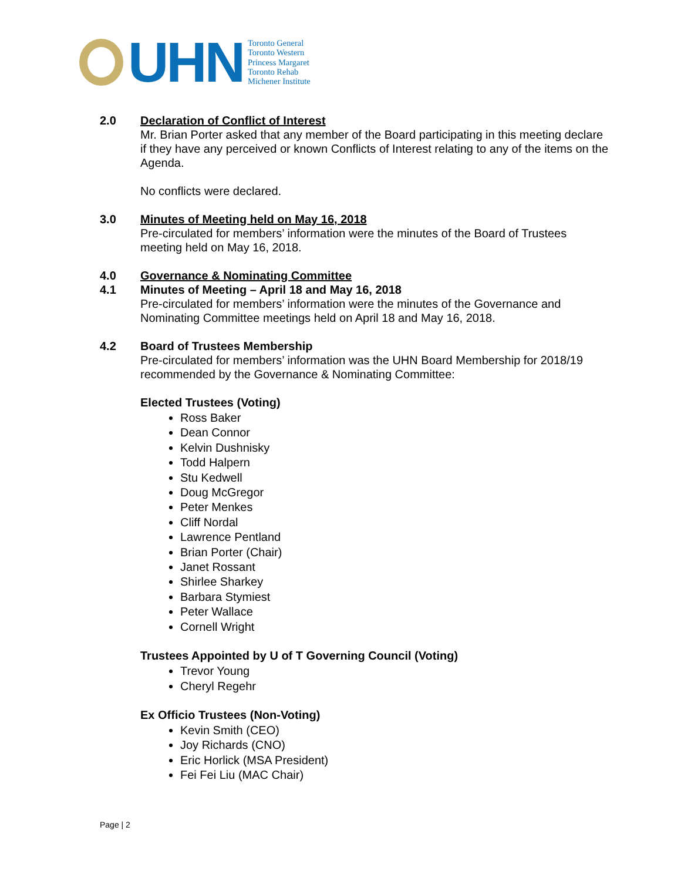UHN
Toronto General
Toronto Western
Princess Margaret
Toronto Rehab
Michener Institute
2.0 Declaration of Conflict of Interest
Mr. Brian Porter asked that any member of the Board participating in this meeting declare if they have any perceived or known Conflicts of Interest relating to any of the items on the Agenda.
No conflicts were declared.
3.0 Minutes of Meeting held on May 16, 2018
Pre-circulated for members’ information were the minutes of the Board of Trustees meeting held on May 16, 2018.
4.0 Governance & Nominating Committee
4.1 Minutes of Meeting – April 18 and May 16, 2018
Pre-circulated for members’ information were the minutes of the Governance and Nominating Committee meetings held on April 18 and May 16, 2018.
4.2 Board of Trustees Membership
Pre-circulated for members’ information was the UHN Board Membership for 2018/19 recommended by the Governance & Nominating Committee:
Elected Trustees (Voting)
Ross Baker
Dean Connor
Kelvin Dushnisky
Todd Halpern
Stu Kedwell
Doug McGregor
Peter Menkes
Cliff Nordal
Lawrence Pentland
Brian Porter (Chair)
Janet Rossant
Shirlee Sharkey
Barbara Stymiest
Peter Wallace
Cornell Wright
Trustees Appointed by U of T Governing Council (Voting)
Trevor Young
Cheryl Regehr
Ex Officio Trustees (Non-Voting)
Kevin Smith (CEO)
Joy Richards (CNO)
Eric Horlick (MSA President)
Fei Fei Liu (MAC Chair)
Page | 2